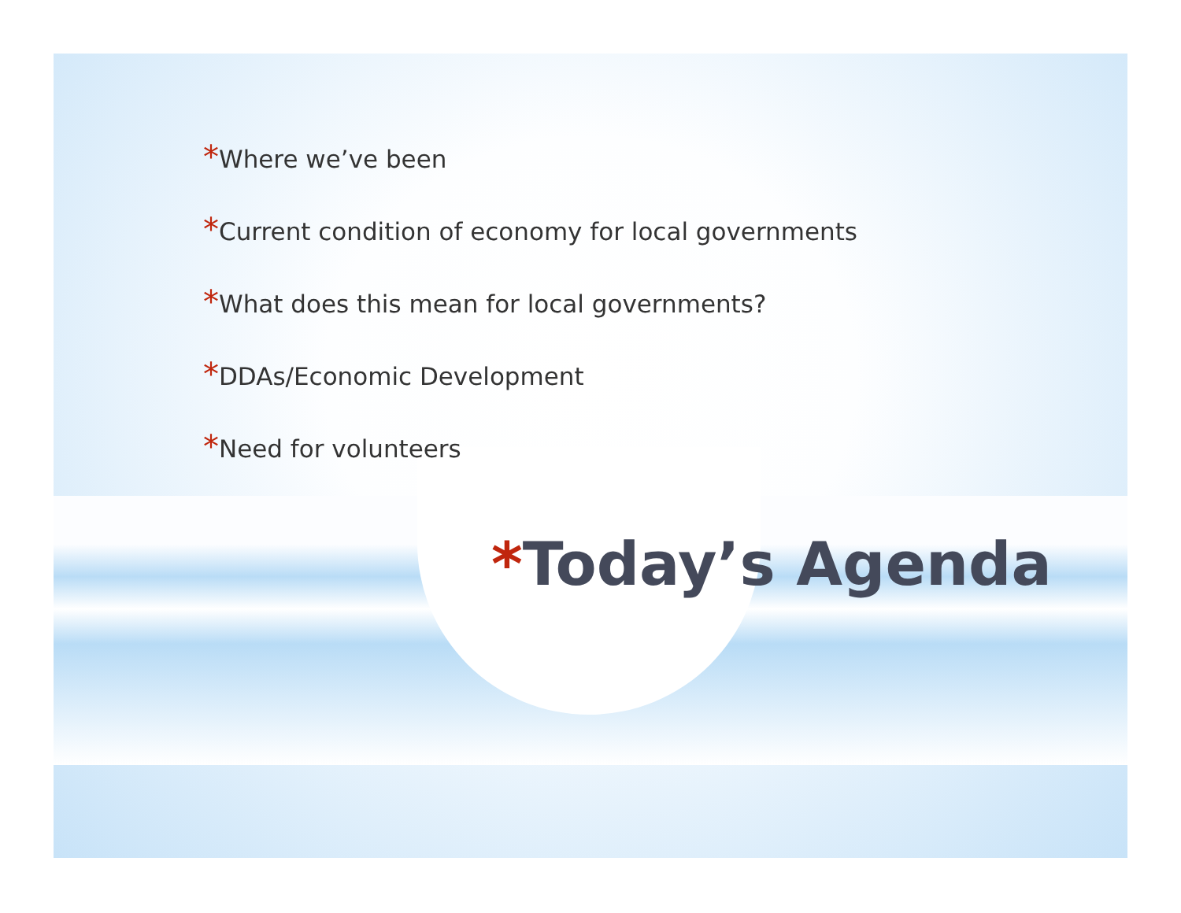*Where we’ve been
*Current condition of economy for local governments
*What does this mean for local governments?
*DDAs/Economic Development
*Need for volunteers
*Today’s Agenda